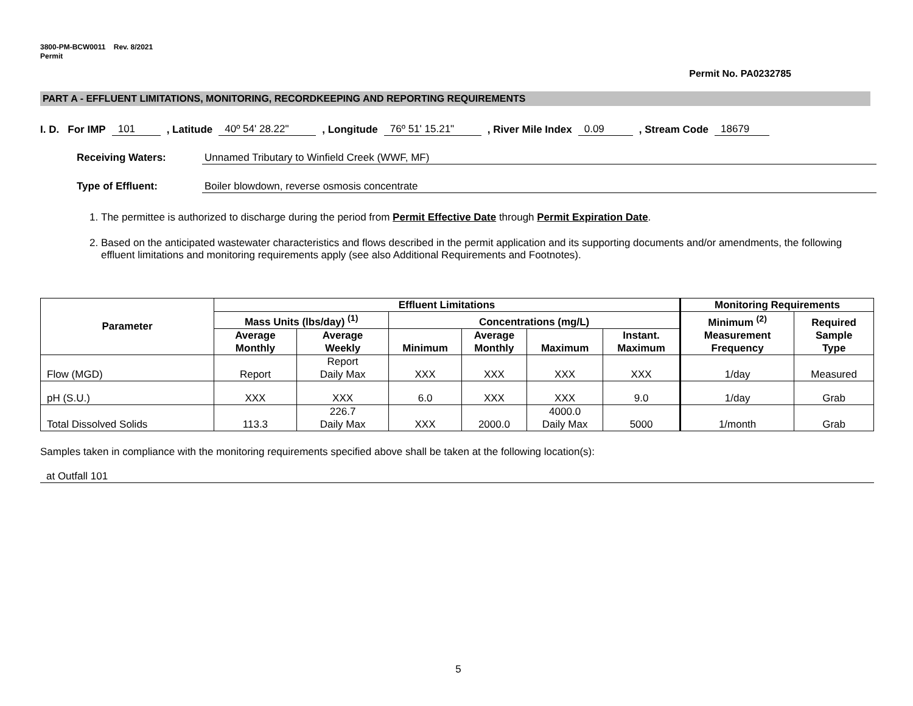3800-PM-BCW0011 Rev. 8/2021
Permit
Permit No. PA0232785
PART A - EFFLUENT LIMITATIONS, MONITORING, RECORDKEEPING AND REPORTING REQUIREMENTS
I. D. For IMP 101, Latitude 40º 54' 28.22", Longitude 76º 51' 15.21", River Mile Index 0.09, Stream Code 18679
Receiving Waters: Unnamed Tributary to Winfield Creek (WWF, MF)
Type of Effluent: Boiler blowdown, reverse osmosis concentrate
1. The permittee is authorized to discharge during the period from Permit Effective Date through Permit Expiration Date.
2. Based on the anticipated wastewater characteristics and flows described in the permit application and its supporting documents and/or amendments, the following effluent limitations and monitoring requirements apply (see also Additional Requirements and Footnotes).
| Parameter | Effluent Limitations | | | | | | Monitoring Requirements | |
| --- | --- | --- | --- | --- | --- | --- | --- | --- |
| | Mass Units (lbs/day) <sup>(1)</sup> | | Concentrations (mg/L) | | | | Minimum <sup>(2)</sup> Measurement Frequency | Required Sample Type |
| | Average Monthly | Average Weekly | Minimum | Average Monthly | Maximum | Instant. Maximum | | |
| Flow (MGD) | Report | Report Daily Max | XXX | XXX | XXX | XXX | 1/day | Measured |
| pH (S.U.) | XXX | XXX | 6.0 | XXX | XXX | 9.0 | 1/day | Grab |
| Total Dissolved Solids | 113.3 | 226.7 Daily Max | XXX | 2000.0 | 4000.0 Daily Max | 5000 | 1/month | Grab |
Samples taken in compliance with the monitoring requirements specified above shall be taken at the following location(s):
at Outfall 101
5